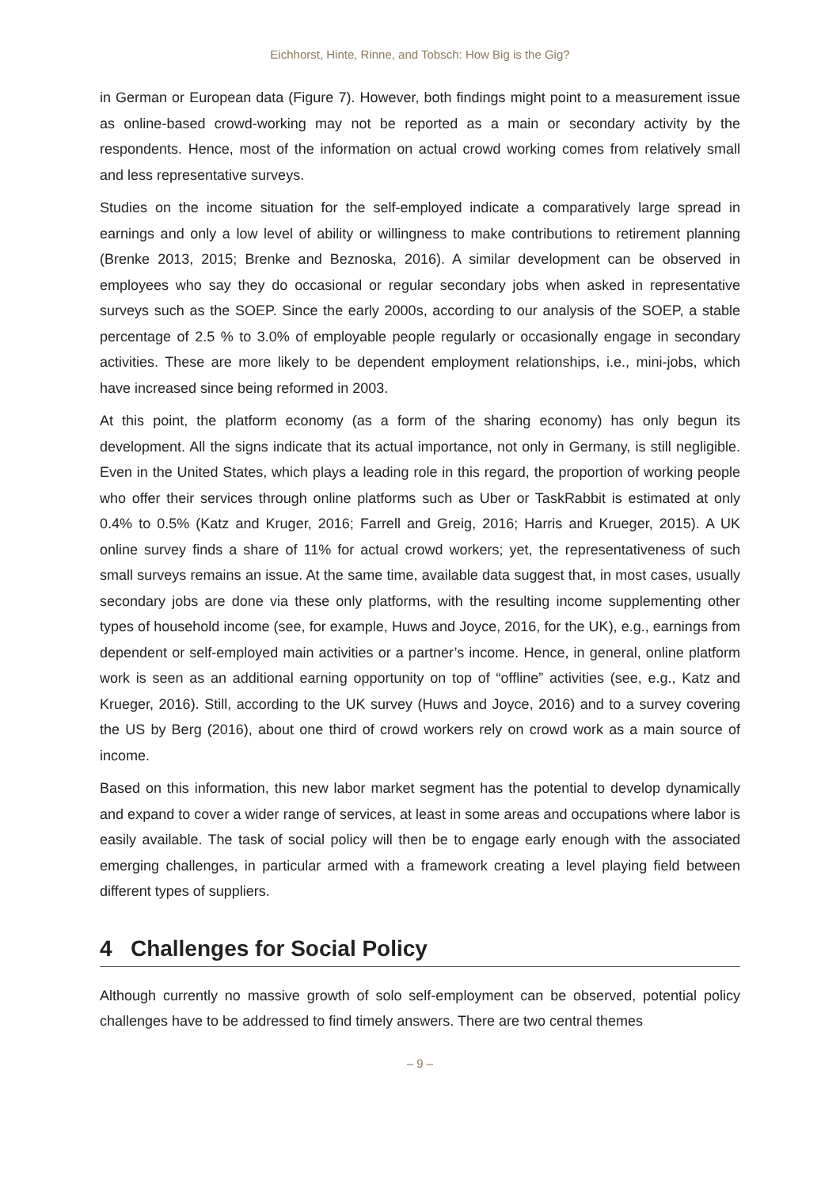Eichhorst, Hinte, Rinne, and Tobsch: How Big is the Gig?
in German or European data (Figure 7). However, both findings might point to a measurement issue as online-based crowd-working may not be reported as a main or secondary activity by the respondents. Hence, most of the information on actual crowd working comes from relatively small and less representative surveys.
Studies on the income situation for the self-employed indicate a comparatively large spread in earnings and only a low level of ability or willingness to make contributions to retirement planning (Brenke 2013, 2015; Brenke and Beznoska, 2016). A similar development can be observed in employees who say they do occasional or regular secondary jobs when asked in representative surveys such as the SOEP. Since the early 2000s, according to our analysis of the SOEP, a stable percentage of 2.5 % to 3.0% of employable people regularly or occasionally engage in secondary activities. These are more likely to be dependent employment relationships, i.e., mini-jobs, which have increased since being reformed in 2003.
At this point, the platform economy (as a form of the sharing economy) has only begun its development. All the signs indicate that its actual importance, not only in Germany, is still negligible. Even in the United States, which plays a leading role in this regard, the proportion of working people who offer their services through online platforms such as Uber or TaskRabbit is estimated at only 0.4% to 0.5% (Katz and Kruger, 2016; Farrell and Greig, 2016; Harris and Krueger, 2015). A UK online survey finds a share of 11% for actual crowd workers; yet, the representativeness of such small surveys remains an issue. At the same time, available data suggest that, in most cases, usually secondary jobs are done via these only platforms, with the resulting income supplementing other types of household income (see, for example, Huws and Joyce, 2016, for the UK), e.g., earnings from dependent or self-employed main activities or a partner’s income. Hence, in general, online platform work is seen as an additional earning opportunity on top of “offline” activities (see, e.g., Katz and Krueger, 2016). Still, according to the UK survey (Huws and Joyce, 2016) and to a survey covering the US by Berg (2016), about one third of crowd workers rely on crowd work as a main source of income.
Based on this information, this new labor market segment has the potential to develop dynamically and expand to cover a wider range of services, at least in some areas and occupations where labor is easily available. The task of social policy will then be to engage early enough with the associated emerging challenges, in particular armed with a framework creating a level playing field between different types of suppliers.
4 Challenges for Social Policy
Although currently no massive growth of solo self-employment can be observed, potential policy challenges have to be addressed to find timely answers. There are two central themes
– 9 –